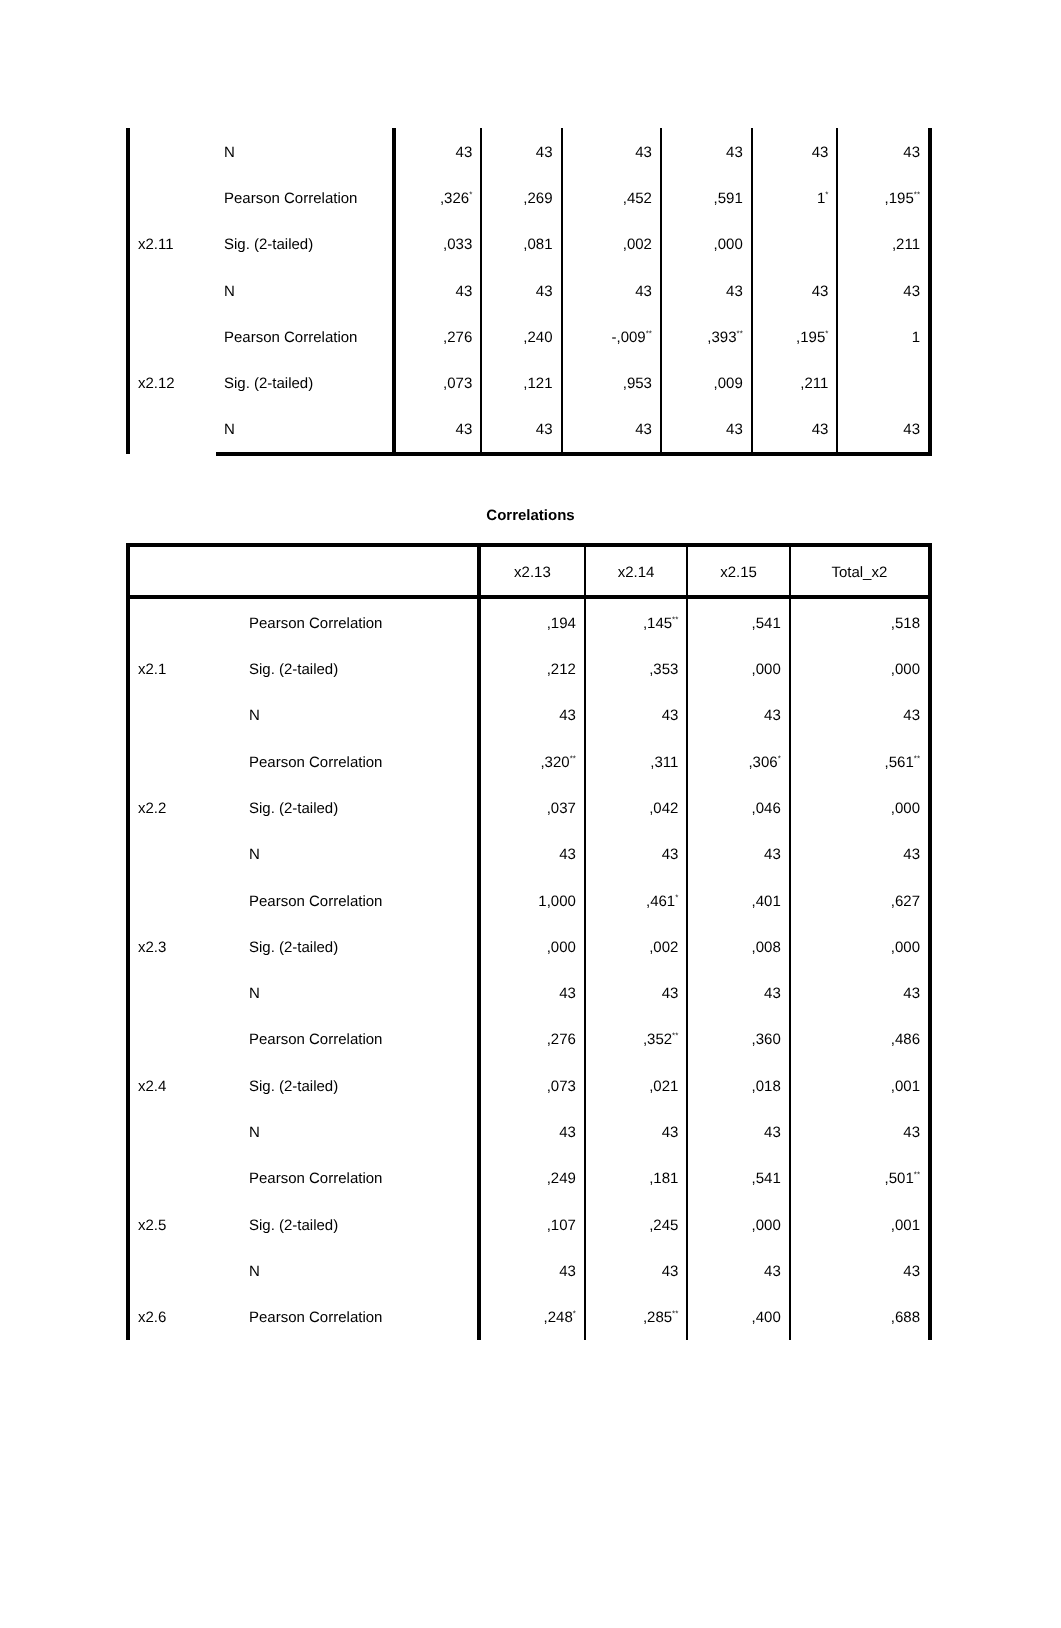| | N | 43 | 43 | 43 | 43 | 43 | 43 |
| | Pearson Correlation | ,326<sup>*</sup> | ,269 | ,452 | ,591 | 1<sup>*</sup> | ,195<sup>**</sup> |
| x2.11 | Sig. (2-tailed) | ,033 | ,081 | ,002 | ,000 | | ,211 |
| | N | 43 | 43 | 43 | 43 | 43 | 43 |
| | Pearson Correlation | ,276 | ,240 | -,009<sup>**</sup> | ,393<sup>**</sup> | ,195<sup>*</sup> | 1 |
| x2.12 | Sig. (2-tailed) | ,073 | ,121 | ,953 | ,009 | ,211 | |
| | N | 43 | 43 | 43 | 43 | 43 | 43 |
Correlations
| | | x2.13 | x2.14 | x2.15 | Total_x2 |
| --- | --- | --- | --- | --- | --- |
| | Pearson Correlation | ,194 | ,145<sup>**</sup> | ,541 | ,518 |
| x2.1 | Sig. (2-tailed) | ,212 | ,353 | ,000 | ,000 |
| | N | 43 | 43 | 43 | 43 |
| | Pearson Correlation | ,320<sup>**</sup> | ,311 | ,306<sup>*</sup> | ,561<sup>**</sup> |
| x2.2 | Sig. (2-tailed) | ,037 | ,042 | ,046 | ,000 |
| | N | 43 | 43 | 43 | 43 |
| | Pearson Correlation | 1,000 | ,461<sup>*</sup> | ,401 | ,627 |
| x2.3 | Sig. (2-tailed) | ,000 | ,002 | ,008 | ,000 |
| | N | 43 | 43 | 43 | 43 |
| | Pearson Correlation | ,276 | ,352<sup>**</sup> | ,360 | ,486 |
| x2.4 | Sig. (2-tailed) | ,073 | ,021 | ,018 | ,001 |
| | N | 43 | 43 | 43 | 43 |
| | Pearson Correlation | ,249 | ,181 | ,541 | ,501<sup>**</sup> |
| x2.5 | Sig. (2-tailed) | ,107 | ,245 | ,000 | ,001 |
| | N | 43 | 43 | 43 | 43 |
| x2.6 | Pearson Correlation | ,248<sup>*</sup> | ,285<sup>**</sup> | ,400 | ,688 |